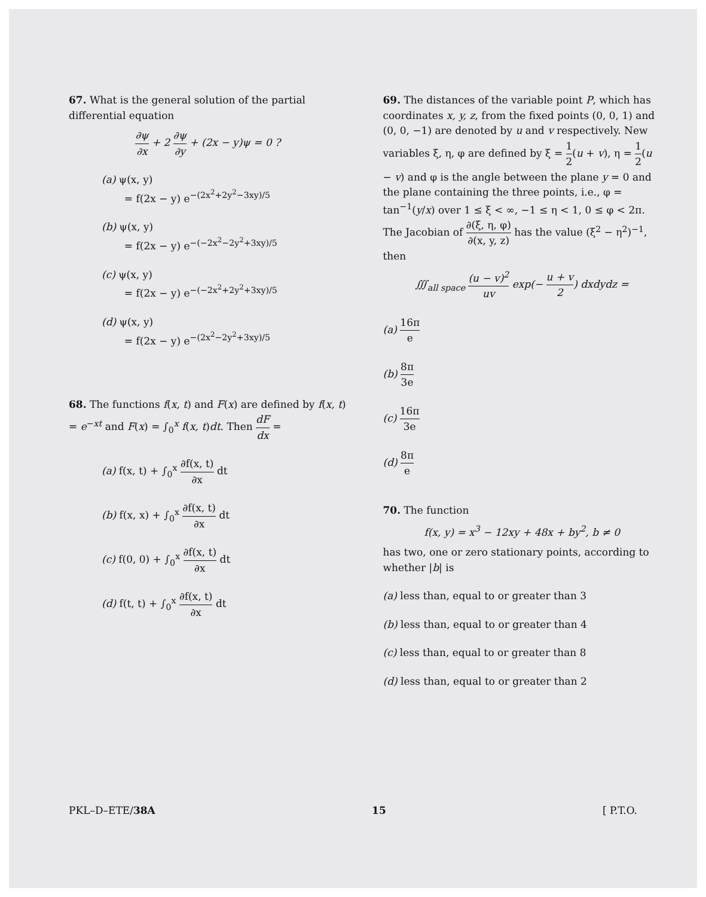67. What is the general solution of the partial differential equation
∂ψ ∂x + 2 ∂ψ ∂y + (2x − y)ψ = 0 ?
(a) ψ(x, y)
= f(2x − y) e<sup>−(2x<sup>2</sup>+2y<sup>2</sup>−3xy)/5</sup>
(b) ψ(x, y)
= f(2x − y) e<sup>−(−2x<sup>2</sup>−2y<sup>2</sup>+3xy)/5</sup>
(c) ψ(x, y)
= f(2x − y) e<sup>−(−2x<sup>2</sup>+2y<sup>2</sup>+3xy)/5</sup>
(d) ψ(x, y)
= f(2x − y) e<sup>−(2x<sup>2</sup>−2y<sup>2</sup>+3xy)/5</sup>
68. The functions f(x, t) and F(x) are defined by f(x, t) = e<sup>−xt</sup> and F(x) = ∫<sub>0</sub><sup>x</sup> f(x, t)dt. Then dF dx =
(a) f(x, t) + ∫<sub>0</sub><sup>x</sup> ∂f(x, t) ∂x dt
(b) f(x, x) + ∫<sub>0</sub><sup>x</sup> ∂f(x, t) ∂x dt
(c) f(0, 0) + ∫<sub>0</sub><sup>x</sup> ∂f(x, t) ∂x dt
(d) f(t, t) + ∫<sub>0</sub><sup>x</sup> ∂f(x, t) ∂x dt
69. The distances of the variable point P, which has coordinates x, y, z, from the fixed points (0, 0, 1) and (0, 0, −1) are denoted by u and v respectively. New variables ξ, η, φ are defined by ξ = 1 2(u + v), η = 1 2(u − v) and φ is the angle between the plane y = 0 and the plane containing the three points, i.e., φ = tan<sup>−1</sup>(y/x) over 1 ≤ ξ < ∞, −1 ≤ η < 1, 0 ≤ φ < 2π. The Jacobian of ∂(ξ, η, φ) ∂(x, y, z) has the value (ξ<sup>2</sup> − η<sup>2</sup>)<sup>−1</sup>, then
∭<sub>all space</sub> (u − v)<sup>2</sup> uv exp(− u + v 2) dxdydz =
(a) 16π e
(b) 8π 3e
(c) 16π 3e
(d) 8π e
70. The function
f(x, y) = x<sup>3</sup> − 12xy + 48x + by<sup>2</sup>, b ≠ 0
has two, one or zero stationary points, according to whether |b| is
(a) less than, equal to or greater than 3
(b) less than, equal to or greater than 4
(c) less than, equal to or greater than 8
(d) less than, equal to or greater than 2
PKL–D–ETE/38A 15 [ P.T.O.